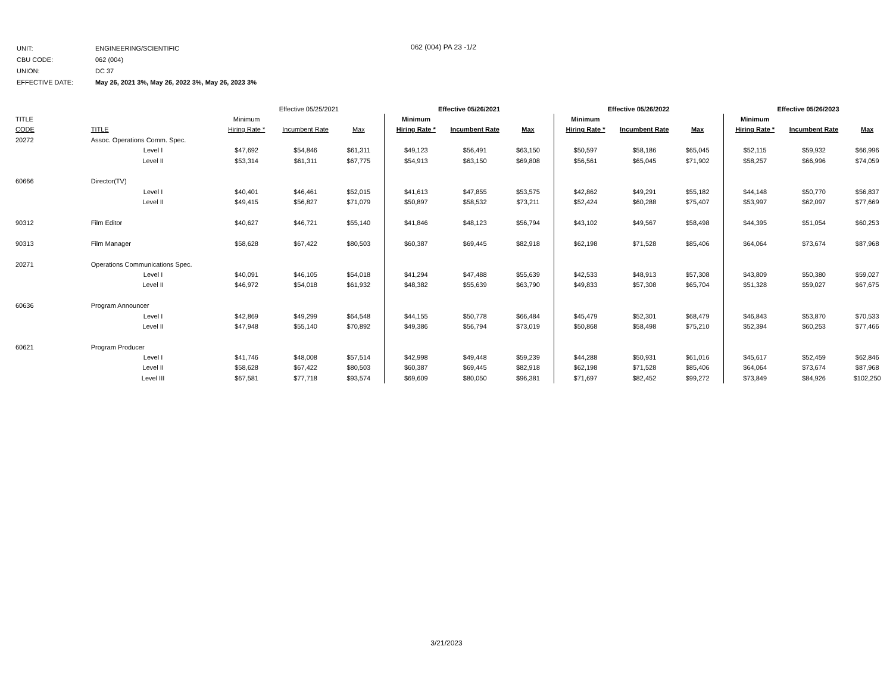| UNIT: | ENGINEERING/SCIENTIFIC |
| CBU CODE: | 062 (004) |
| UNION: | DC 37 |
| EFFECTIVE DATE: | May 26, 2021 3%, May 26, 2022 3%, May 26, 2023 3% |
062 (004) PA 23 -1/2
| | | Effective 05/25/2021 | | | Effective 05/26/2021 | | | Effective 05/26/2022 | | | Effective 05/26/2023 | | |
| --- | --- | --- | --- | --- | --- | --- | --- | --- | --- | --- | --- | --- | --- |
| TITLE | | Minimum | | | Minimum | | | Minimum | | | Minimum | | |
| CODE | TITLE | Hiring Rate * | Incumbent Rate | Max | Hiring Rate * | Incumbent Rate | Max | Hiring Rate * | Incumbent Rate | Max | Hiring Rate * | Incumbent Rate | Max |
| 20272 | Assoc. Operations Comm. Spec. | | | | | | | | | | | | |
| | Level I | $47,692 | $54,846 | $61,311 | $49,123 | $56,491 | $63,150 | $50,597 | $58,186 | $65,045 | $52,115 | $59,932 | $66,996 |
| | Level II | $53,314 | $61,311 | $67,775 | $54,913 | $63,150 | $69,808 | $56,561 | $65,045 | $71,902 | $58,257 | $66,996 | $74,059 |
| 60666 | Director(TV) | | | | | | | | | | | | |
| | Level I | $40,401 | $46,461 | $52,015 | $41,613 | $47,855 | $53,575 | $42,862 | $49,291 | $55,182 | $44,148 | $50,770 | $56,837 |
| | Level II | $49,415 | $56,827 | $71,079 | $50,897 | $58,532 | $73,211 | $52,424 | $60,288 | $75,407 | $53,997 | $62,097 | $77,669 |
| 90312 | Film Editor | $40,627 | $46,721 | $55,140 | $41,846 | $48,123 | $56,794 | $43,102 | $49,567 | $58,498 | $44,395 | $51,054 | $60,253 |
| 90313 | Film Manager | $58,628 | $67,422 | $80,503 | $60,387 | $69,445 | $82,918 | $62,198 | $71,528 | $85,406 | $64,064 | $73,674 | $87,968 |
| 20271 | Operations Communications Spec. | | | | | | | | | | | | |
| | Level I | $40,091 | $46,105 | $54,018 | $41,294 | $47,488 | $55,639 | $42,533 | $48,913 | $57,308 | $43,809 | $50,380 | $59,027 |
| | Level II | $46,972 | $54,018 | $61,932 | $48,382 | $55,639 | $63,790 | $49,833 | $57,308 | $65,704 | $51,328 | $59,027 | $67,675 |
| 60636 | Program Announcer | | | | | | | | | | | | |
| | Level I | $42,869 | $49,299 | $64,548 | $44,155 | $50,778 | $66,484 | $45,479 | $52,301 | $68,479 | $46,843 | $53,870 | $70,533 |
| | Level II | $47,948 | $55,140 | $70,892 | $49,386 | $56,794 | $73,019 | $50,868 | $58,498 | $75,210 | $52,394 | $60,253 | $77,466 |
| 60621 | Program Producer | | | | | | | | | | | | |
| | Level I | $41,746 | $48,008 | $57,514 | $42,998 | $49,448 | $59,239 | $44,288 | $50,931 | $61,016 | $45,617 | $52,459 | $62,846 |
| | Level II | $58,628 | $67,422 | $80,503 | $60,387 | $69,445 | $82,918 | $62,198 | $71,528 | $85,406 | $64,064 | $73,674 | $87,968 |
| | Level III | $67,581 | $77,718 | $93,574 | $69,609 | $80,050 | $96,381 | $71,697 | $82,452 | $99,272 | $73,849 | $84,926 | $102,250 |
3/21/2023